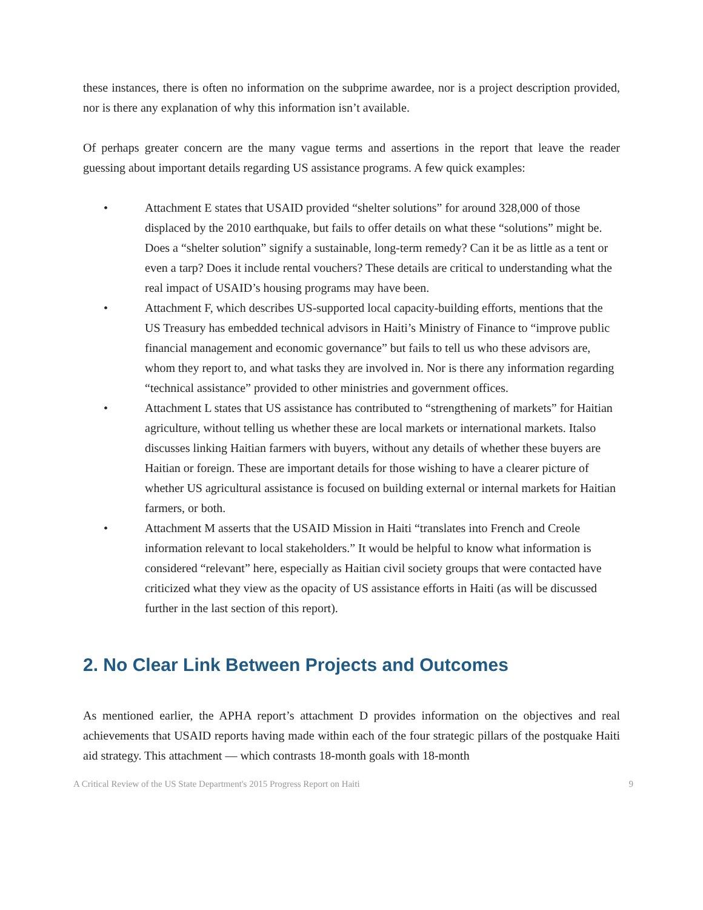these instances, there is often no information on the subprime awardee, nor is a project description provided, nor is there any explanation of why this information isn’t available.
Of perhaps greater concern are the many vague terms and assertions in the report that leave the reader guessing about important details regarding US assistance programs. A few quick examples:
• Attachment E states that USAID provided “shelter solutions” for around 328,000 of those displaced by the 2010 earthquake, but fails to offer details on what these “solutions” might be. Does a “shelter solution” signify a sustainable, long-term remedy? Can it be as little as a tent or even a tarp? Does it include rental vouchers? These details are critical to understanding what the real impact of USAID’s housing programs may have been.
• Attachment F, which describes US-supported local capacity-building efforts, mentions that the US Treasury has embedded technical advisors in Haiti’s Ministry of Finance to “improve public financial management and economic governance” but fails to tell us who these advisors are, whom they report to, and what tasks they are involved in. Nor is there any information regarding “technical assistance” provided to other ministries and government offices.
• Attachment L states that US assistance has contributed to “strengthening of markets” for Haitian agriculture, without telling us whether these are local markets or international markets. Italso discusses linking Haitian farmers with buyers, without any details of whether these buyers are Haitian or foreign. These are important details for those wishing to have a clearer picture of whether US agricultural assistance is focused on building external or internal markets for Haitian farmers, or both.
• Attachment M asserts that the USAID Mission in Haiti “translates into French and Creole information relevant to local stakeholders.” It would be helpful to know what information is considered “relevant” here, especially as Haitian civil society groups that were contacted have criticized what they view as the opacity of US assistance efforts in Haiti (as will be discussed further in the last section of this report).
2. No Clear Link Between Projects and Outcomes
As mentioned earlier, the APHA report’s attachment D provides information on the objectives and real achievements that USAID reports having made within each of the four strategic pillars of the postquake Haiti aid strategy. This attachment ― which contrasts 18-month goals with 18-month
A Critical Review of the US State Department's 2015 Progress Report on Haiti 9